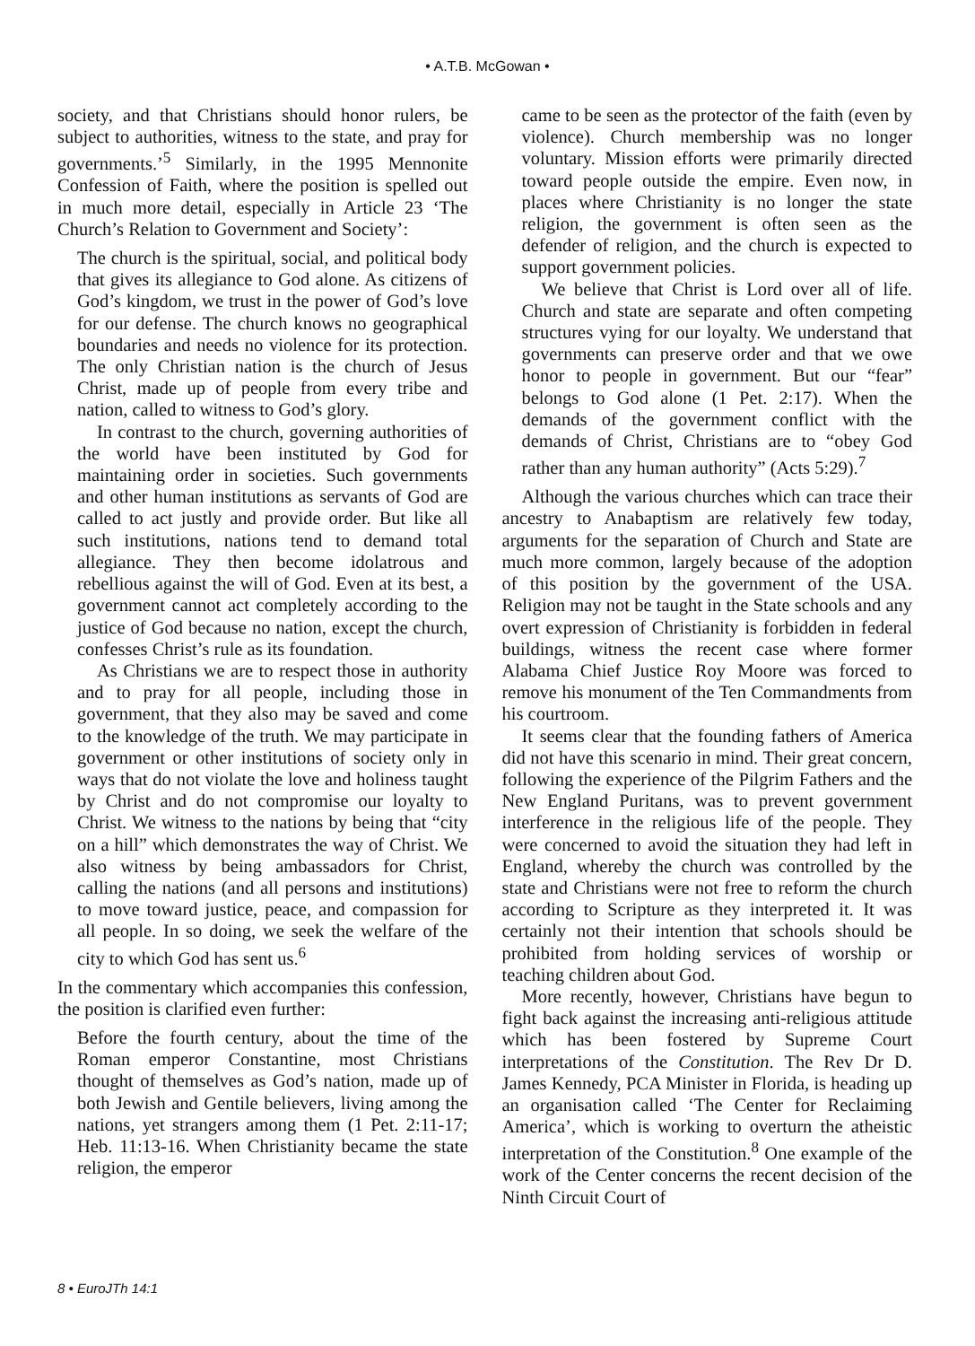• A.T.B. McGowan •
society, and that Christians should honor rulers, be subject to authorities, witness to the state, and pray for governments.’<sup>5</sup> Similarly, in the 1995 Mennonite Confession of Faith, where the position is spelled out in much more detail, especially in Article 23 ‘The Church’s Relation to Government and Society’:
The church is the spiritual, social, and political body that gives its allegiance to God alone. As citizens of God’s kingdom, we trust in the power of God’s love for our defense. The church knows no geographical boundaries and needs no violence for its protection. The only Christian nation is the church of Jesus Christ, made up of people from every tribe and nation, called to witness to God’s glory.
In contrast to the church, governing authorities of the world have been instituted by God for maintaining order in societies. Such governments and other human institutions as servants of God are called to act justly and provide order. But like all such institutions, nations tend to demand total allegiance. They then become idolatrous and rebellious against the will of God. Even at its best, a government cannot act completely according to the justice of God because no nation, except the church, confesses Christ’s rule as its foundation.
As Christians we are to respect those in authority and to pray for all people, including those in government, that they also may be saved and come to the knowledge of the truth. We may participate in government or other institutions of society only in ways that do not violate the love and holiness taught by Christ and do not compromise our loyalty to Christ. We witness to the nations by being that “city on a hill” which demonstrates the way of Christ. We also witness by being ambassadors for Christ, calling the nations (and all persons and institutions) to move toward justice, peace, and compassion for all people. In so doing, we seek the welfare of the city to which God has sent us.<sup>6</sup>
In the commentary which accompanies this confession, the position is clarified even further:
Before the fourth century, about the time of the Roman emperor Constantine, most Christians thought of themselves as God’s nation, made up of both Jewish and Gentile believers, living among the nations, yet strangers among them (1 Pet. 2:11-17; Heb. 11:13-16. When Christianity became the state religion, the emperor
came to be seen as the protector of the faith (even by violence). Church membership was no longer voluntary. Mission efforts were primarily directed toward people outside the empire. Even now, in places where Christianity is no longer the state religion, the government is often seen as the defender of religion, and the church is expected to support government policies.
We believe that Christ is Lord over all of life. Church and state are separate and often competing structures vying for our loyalty. We understand that governments can preserve order and that we owe honor to people in government. But our “fear” belongs to God alone (1 Pet. 2:17). When the demands of the government conflict with the demands of Christ, Christians are to “obey God rather than any human authority” (Acts 5:29).<sup>7</sup>
Although the various churches which can trace their ancestry to Anabaptism are relatively few today, arguments for the separation of Church and State are much more common, largely because of the adoption of this position by the government of the USA. Religion may not be taught in the State schools and any overt expression of Christianity is forbidden in federal buildings, witness the recent case where former Alabama Chief Justice Roy Moore was forced to remove his monument of the Ten Commandments from his courtroom.
It seems clear that the founding fathers of America did not have this scenario in mind. Their great concern, following the experience of the Pilgrim Fathers and the New England Puritans, was to prevent government interference in the religious life of the people. They were concerned to avoid the situation they had left in England, whereby the church was controlled by the state and Christians were not free to reform the church according to Scripture as they interpreted it. It was certainly not their intention that schools should be prohibited from holding services of worship or teaching children about God.
More recently, however, Christians have begun to fight back against the increasing anti-religious attitude which has been fostered by Supreme Court interpretations of the Constitution. The Rev Dr D. James Kennedy, PCA Minister in Florida, is heading up an organisation called ‘The Center for Reclaiming America’, which is working to overturn the atheistic interpretation of the Constitution.<sup>8</sup> One example of the work of the Center concerns the recent decision of the Ninth Circuit Court of
8 • EuroJTh 14:1